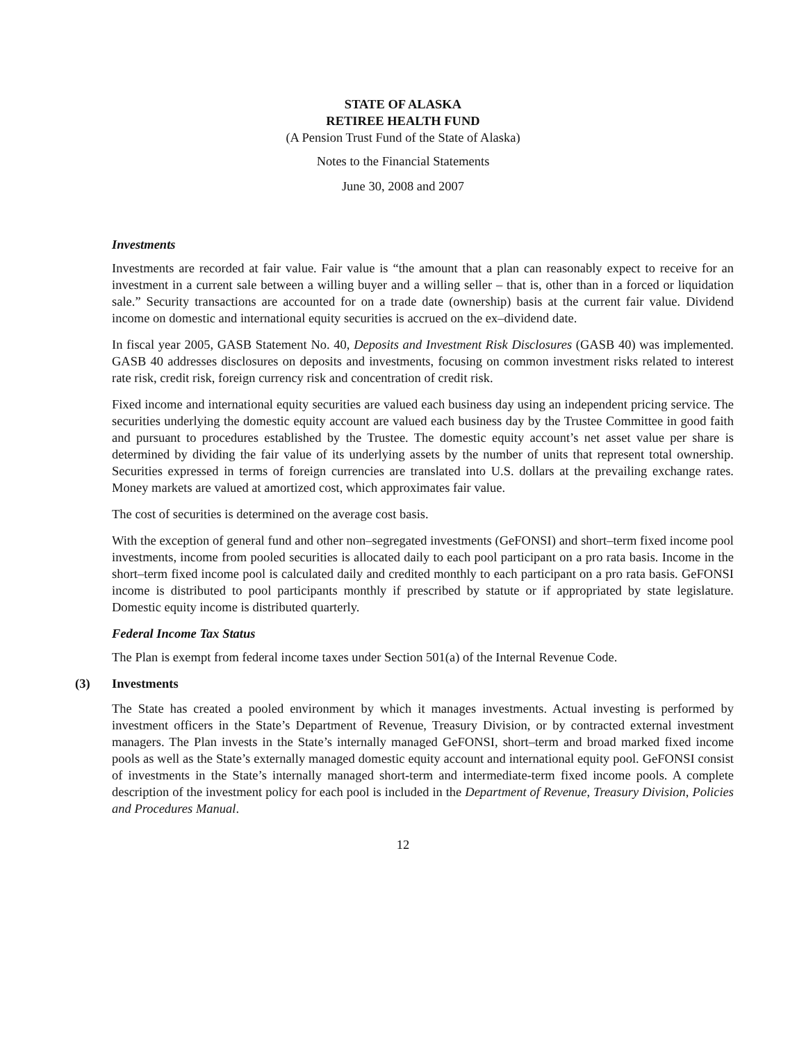STATE OF ALASKA
RETIREE HEALTH FUND
(A Pension Trust Fund of the State of Alaska)
Notes to the Financial Statements
June 30, 2008 and 2007
Investments
Investments are recorded at fair value. Fair value is “the amount that a plan can reasonably expect to receive for an investment in a current sale between a willing buyer and a willing seller – that is, other than in a forced or liquidation sale.” Security transactions are accounted for on a trade date (ownership) basis at the current fair value. Dividend income on domestic and international equity securities is accrued on the ex–dividend date.
In fiscal year 2005, GASB Statement No. 40, Deposits and Investment Risk Disclosures (GASB 40) was implemented. GASB 40 addresses disclosures on deposits and investments, focusing on common investment risks related to interest rate risk, credit risk, foreign currency risk and concentration of credit risk.
Fixed income and international equity securities are valued each business day using an independent pricing service. The securities underlying the domestic equity account are valued each business day by the Trustee Committee in good faith and pursuant to procedures established by the Trustee. The domestic equity account’s net asset value per share is determined by dividing the fair value of its underlying assets by the number of units that represent total ownership. Securities expressed in terms of foreign currencies are translated into U.S. dollars at the prevailing exchange rates. Money markets are valued at amortized cost, which approximates fair value.
The cost of securities is determined on the average cost basis.
With the exception of general fund and other non–segregated investments (GeFONSI) and short–term fixed income pool investments, income from pooled securities is allocated daily to each pool participant on a pro rata basis. Income in the short–term fixed income pool is calculated daily and credited monthly to each participant on a pro rata basis. GeFONSI income is distributed to pool participants monthly if prescribed by statute or if appropriated by state legislature. Domestic equity income is distributed quarterly.
Federal Income Tax Status
The Plan is exempt from federal income taxes under Section 501(a) of the Internal Revenue Code.
(3) Investments
The State has created a pooled environment by which it manages investments. Actual investing is performed by investment officers in the State’s Department of Revenue, Treasury Division, or by contracted external investment managers. The Plan invests in the State’s internally managed GeFONSI, short–term and broad marked fixed income pools as well as the State’s externally managed domestic equity account and international equity pool. GeFONSI consist of investments in the State’s internally managed short-term and intermediate-term fixed income pools. A complete description of the investment policy for each pool is included in the Department of Revenue, Treasury Division, Policies and Procedures Manual.
12